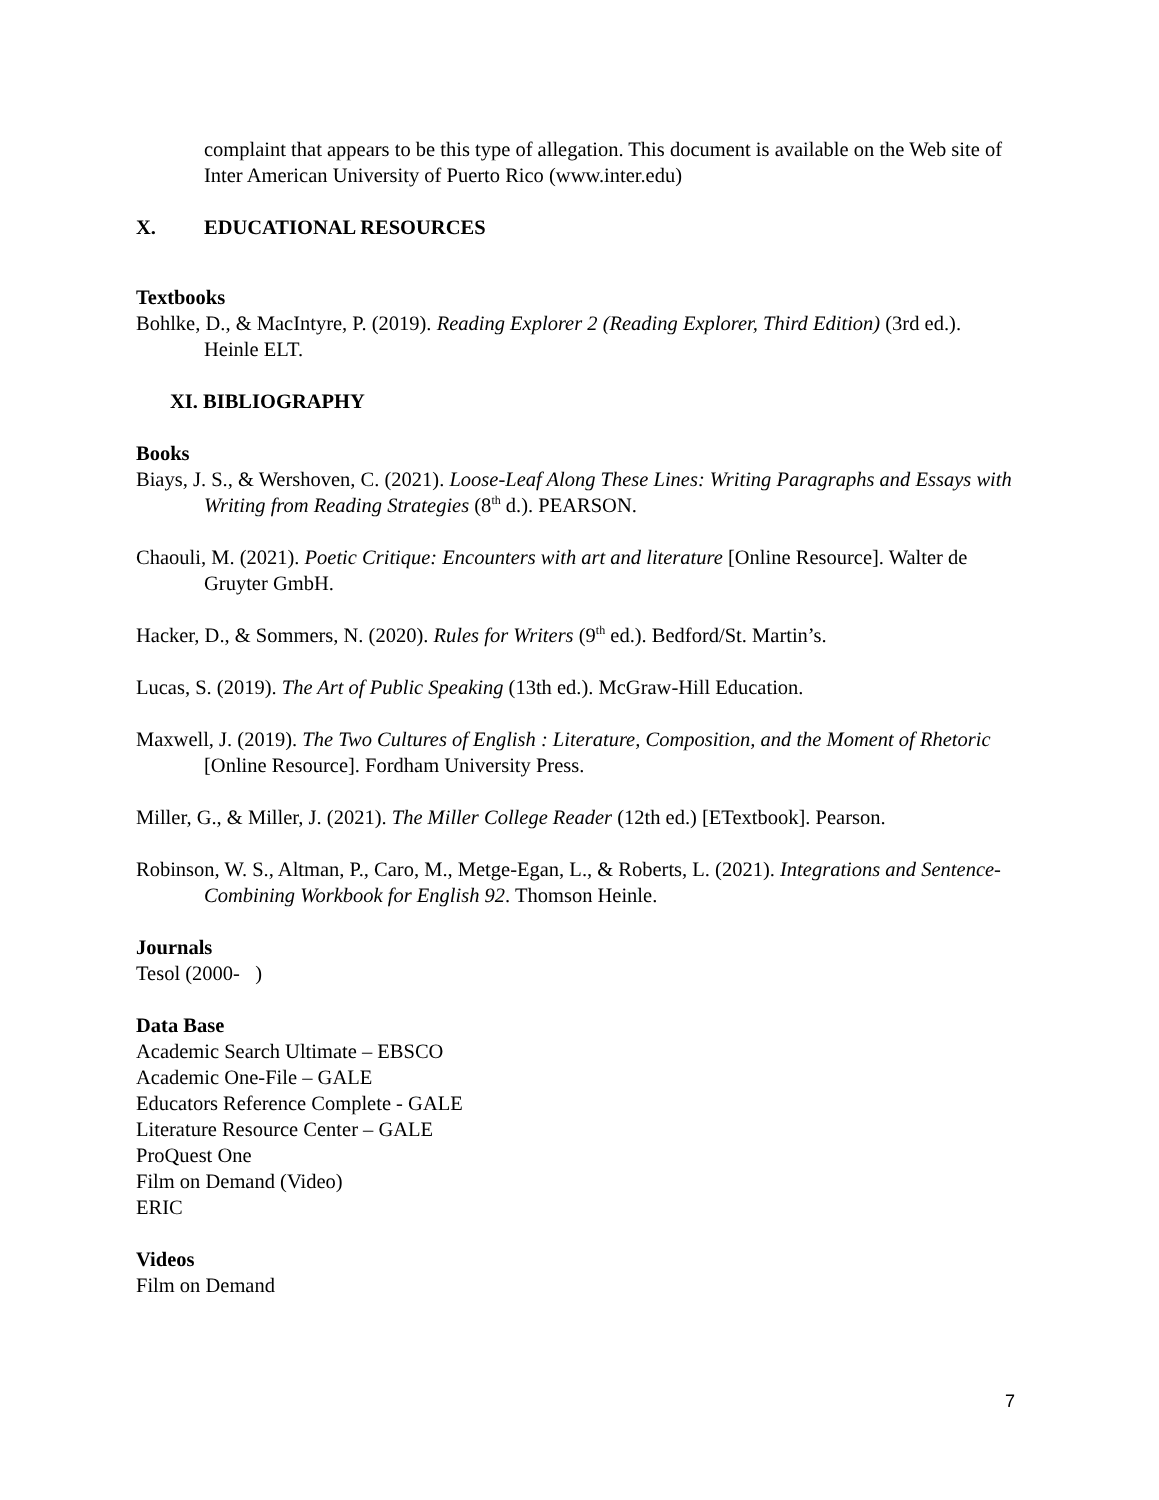complaint that appears to be this type of allegation. This document is available on the Web site of Inter American University of Puerto Rico (www.inter.edu)
X. EDUCATIONAL RESOURCES
Textbooks
Bohlke, D., & MacIntyre, P. (2019). Reading Explorer 2 (Reading Explorer, Third Edition) (3rd ed.). Heinle ELT.
XI. BIBLIOGRAPHY
Books
Biays, J. S., & Wershoven, C. (2021). Loose-Leaf Along These Lines: Writing Paragraphs and Essays with Writing from Reading Strategies (8<sup>th</sup> d.). PEARSON.
Chaouli, M. (2021). Poetic Critique: Encounters with art and literature [Online Resource]. Walter de Gruyter GmbH.
Hacker, D., & Sommers, N. (2020). Rules for Writers (9<sup>th</sup> ed.). Bedford/St. Martin’s.
Lucas, S. (2019). The Art of Public Speaking (13th ed.). McGraw-Hill Education.
Maxwell, J. (2019). The Two Cultures of English : Literature, Composition, and the Moment of Rhetoric [Online Resource]. Fordham University Press.
Miller, G., & Miller, J. (2021). The Miller College Reader (12th ed.) [ETextbook]. Pearson.
Robinson, W. S., Altman, P., Caro, M., Metge-Egan, L., & Roberts, L. (2021). Integrations and Sentence-Combining Workbook for English 92. Thomson Heinle.
Journals
Tesol (2000- )
Data Base
Academic Search Ultimate – EBSCO
Academic One-File – GALE
Educators Reference Complete - GALE
Literature Resource Center – GALE
ProQuest One
Film on Demand (Video)
ERIC
Videos
Film on Demand
7